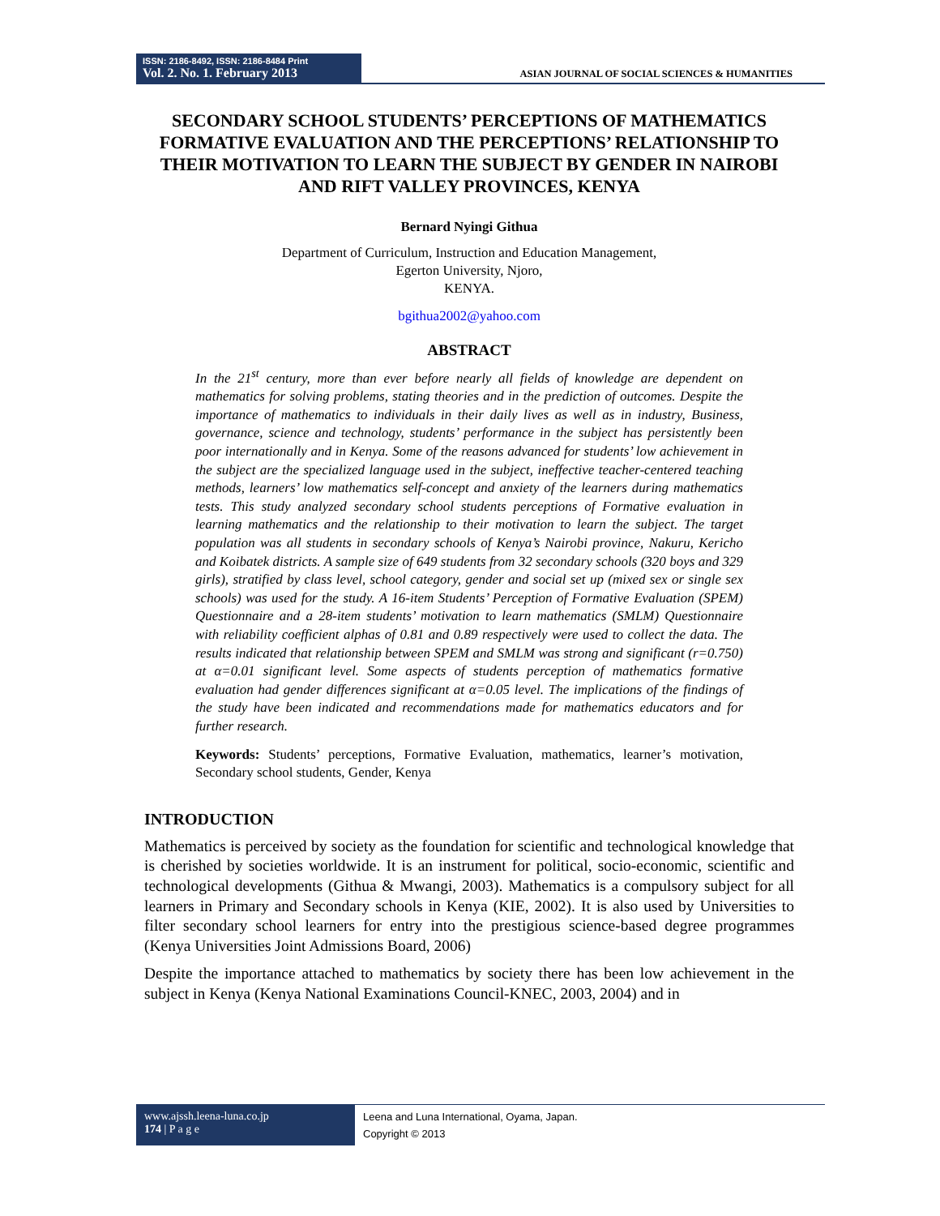ISSN: 2186-8492, ISSN: 2186-8484 Print
Vol. 2. No. 1. February 2013
ASIAN JOURNAL OF SOCIAL SCIENCES & HUMANITIES
SECONDARY SCHOOL STUDENTS’ PERCEPTIONS OF MATHEMATICS FORMATIVE EVALUATION AND THE PERCEPTIONS’ RELATIONSHIP TO THEIR MOTIVATION TO LEARN THE SUBJECT BY GENDER IN NAIROBI AND RIFT VALLEY PROVINCES, KENYA
Bernard Nyingi Githua
Department of Curriculum, Instruction and Education Management,
Egerton University, Njoro,
KENYA.
bgithua2002@yahoo.com
ABSTRACT
In the 21<sup>st</sup> century, more than ever before nearly all fields of knowledge are dependent on mathematics for solving problems, stating theories and in the prediction of outcomes. Despite the importance of mathematics to individuals in their daily lives as well as in industry, Business, governance, science and technology, students’ performance in the subject has persistently been poor internationally and in Kenya. Some of the reasons advanced for students’ low achievement in the subject are the specialized language used in the subject, ineffective teacher-centered teaching methods, learners’ low mathematics self-concept and anxiety of the learners during mathematics tests. This study analyzed secondary school students perceptions of Formative evaluation in learning mathematics and the relationship to their motivation to learn the subject. The target population was all students in secondary schools of Kenya’s Nairobi province, Nakuru, Kericho and Koibatek districts. A sample size of 649 students from 32 secondary schools (320 boys and 329 girls), stratified by class level, school category, gender and social set up (mixed sex or single sex schools) was used for the study. A 16-item Students’ Perception of Formative Evaluation (SPEM) Questionnaire and a 28-item students’ motivation to learn mathematics (SMLM) Questionnaire with reliability coefficient alphas of 0.81 and 0.89 respectively were used to collect the data. The results indicated that relationship between SPEM and SMLM was strong and significant (r=0.750) at α=0.01 significant level. Some aspects of students perception of mathematics formative evaluation had gender differences significant at α=0.05 level. The implications of the findings of the study have been indicated and recommendations made for mathematics educators and for further research.
Keywords: Students’ perceptions, Formative Evaluation, mathematics, learner’s motivation, Secondary school students, Gender, Kenya
INTRODUCTION
Mathematics is perceived by society as the foundation for scientific and technological knowledge that is cherished by societies worldwide. It is an instrument for political, socio-economic, scientific and technological developments (Githua & Mwangi, 2003). Mathematics is a compulsory subject for all learners in Primary and Secondary schools in Kenya (KIE, 2002). It is also used by Universities to filter secondary school learners for entry into the prestigious science-based degree programmes (Kenya Universities Joint Admissions Board, 2006)
Despite the importance attached to mathematics by society there has been low achievement in the subject in Kenya (Kenya National Examinations Council-KNEC, 2003, 2004) and in
www.ajssh.leena-luna.co.jp
174 | P a g e
Leena and Luna International, Oyama, Japan.
Copyright © 2013